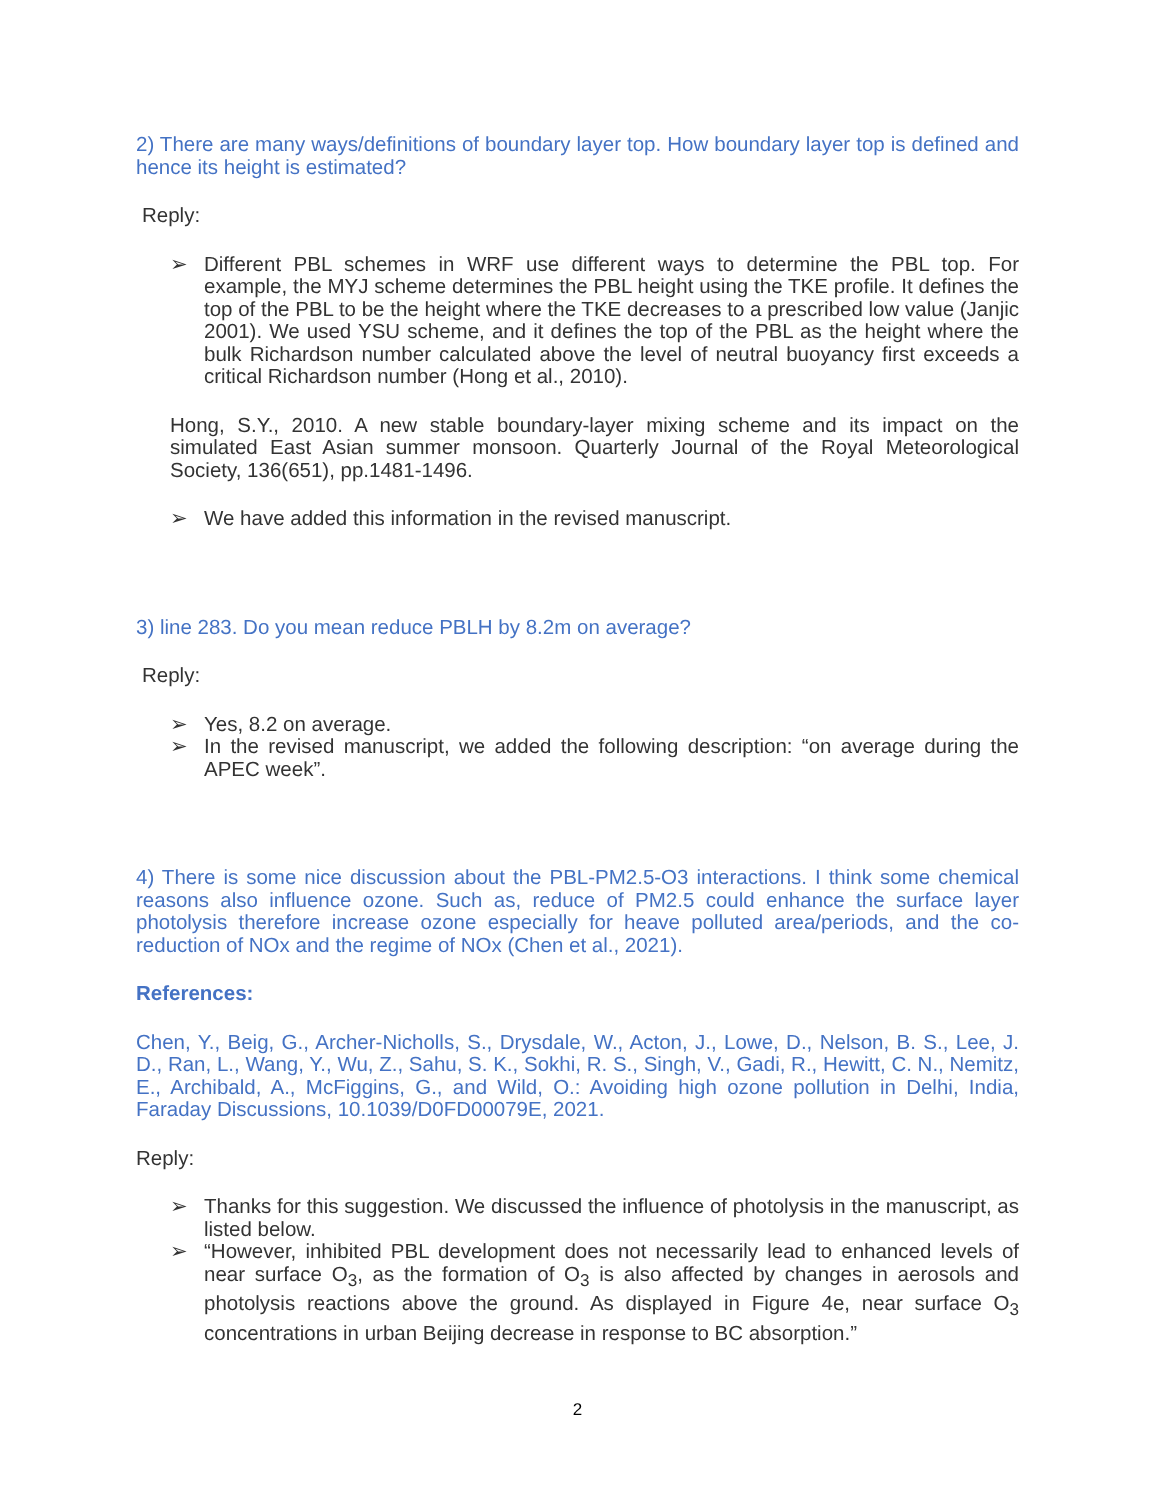2) There are many ways/definitions of boundary layer top. How boundary layer top is defined and hence its height is estimated?
Reply:
➢ Different PBL schemes in WRF use different ways to determine the PBL top. For example, the MYJ scheme determines the PBL height using the TKE profile. It defines the top of the PBL to be the height where the TKE decreases to a prescribed low value (Janjic 2001). We used YSU scheme, and it defines the top of the PBL as the height where the bulk Richardson number calculated above the level of neutral buoyancy first exceeds a critical Richardson number (Hong et al., 2010).
Hong, S.Y., 2010. A new stable boundary-layer mixing scheme and its impact on the simulated East Asian summer monsoon. Quarterly Journal of the Royal Meteorological Society, 136(651), pp.1481-1496.
➢ We have added this information in the revised manuscript.
3) line 283. Do you mean reduce PBLH by 8.2m on average?
Reply:
➢ Yes, 8.2 on average.
➢ In the revised manuscript, we added the following description: “on average during the APEC week”.
4) There is some nice discussion about the PBL-PM2.5-O3 interactions. I think some chemical reasons also influence ozone. Such as, reduce of PM2.5 could enhance the surface layer photolysis therefore increase ozone especially for heave polluted area/periods, and the co-reduction of NOx and the regime of NOx (Chen et al., 2021).
References:
Chen, Y., Beig, G., Archer-Nicholls, S., Drysdale, W., Acton, J., Lowe, D., Nelson, B. S., Lee, J. D., Ran, L., Wang, Y., Wu, Z., Sahu, S. K., Sokhi, R. S., Singh, V., Gadi, R., Hewitt, C. N., Nemitz, E., Archibald, A., McFiggins, G., and Wild, O.: Avoiding high ozone pollution in Delhi, India, Faraday Discussions, 10.1039/D0FD00079E, 2021.
Reply:
➢ Thanks for this suggestion. We discussed the influence of photolysis in the manuscript, as listed below.
➢ “However, inhibited PBL development does not necessarily lead to enhanced levels of near surface O<sub>3</sub>, as the formation of O<sub>3</sub> is also affected by changes in aerosols and photolysis reactions above the ground. As displayed in Figure 4e, near surface O<sub>3</sub> concentrations in urban Beijing decrease in response to BC absorption.”
2